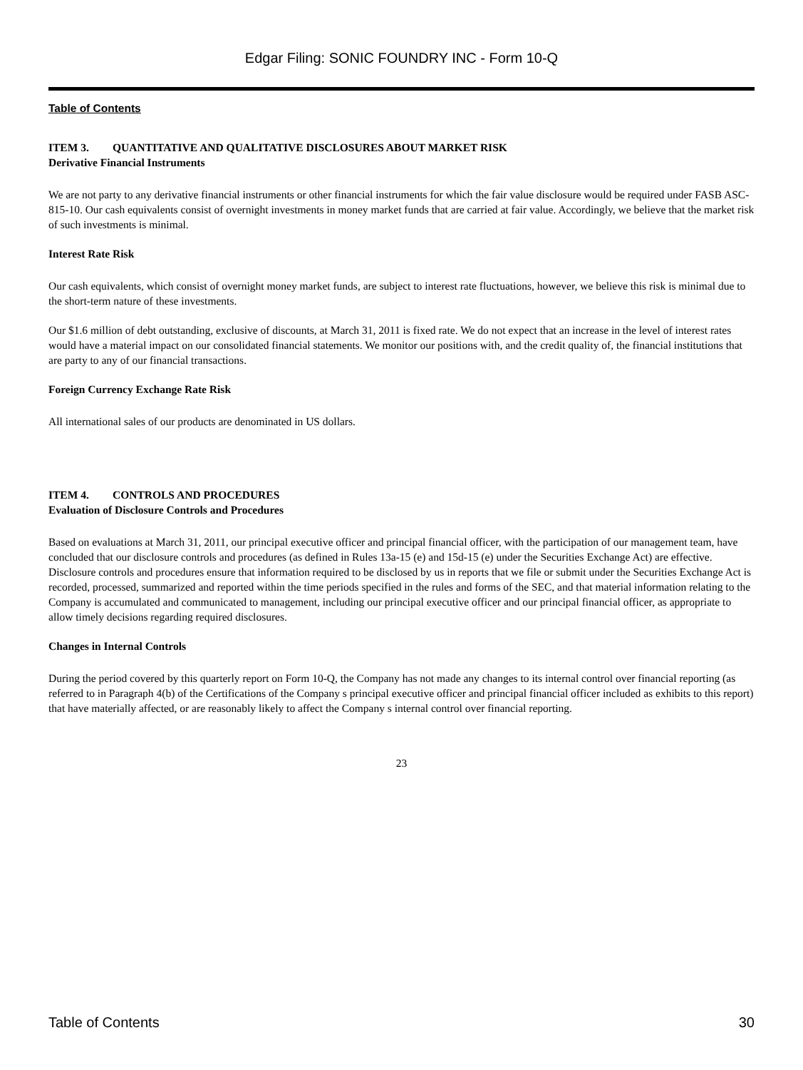Edgar Filing: SONIC FOUNDRY INC - Form 10-Q
Table of Contents
ITEM 3. QUANTITATIVE AND QUALITATIVE DISCLOSURES ABOUT MARKET RISK
Derivative Financial Instruments
We are not party to any derivative financial instruments or other financial instruments for which the fair value disclosure would be required under FASB ASC-815-10. Our cash equivalents consist of overnight investments in money market funds that are carried at fair value. Accordingly, we believe that the market risk of such investments is minimal.
Interest Rate Risk
Our cash equivalents, which consist of overnight money market funds, are subject to interest rate fluctuations, however, we believe this risk is minimal due to the short-term nature of these investments.
Our $1.6 million of debt outstanding, exclusive of discounts, at March 31, 2011 is fixed rate. We do not expect that an increase in the level of interest rates would have a material impact on our consolidated financial statements. We monitor our positions with, and the credit quality of, the financial institutions that are party to any of our financial transactions.
Foreign Currency Exchange Rate Risk
All international sales of our products are denominated in US dollars.
ITEM 4. CONTROLS AND PROCEDURES
Evaluation of Disclosure Controls and Procedures
Based on evaluations at March 31, 2011, our principal executive officer and principal financial officer, with the participation of our management team, have concluded that our disclosure controls and procedures (as defined in Rules 13a-15 (e) and 15d-15 (e) under the Securities Exchange Act) are effective. Disclosure controls and procedures ensure that information required to be disclosed by us in reports that we file or submit under the Securities Exchange Act is recorded, processed, summarized and reported within the time periods specified in the rules and forms of the SEC, and that material information relating to the Company is accumulated and communicated to management, including our principal executive officer and our principal financial officer, as appropriate to allow timely decisions regarding required disclosures.
Changes in Internal Controls
During the period covered by this quarterly report on Form 10-Q, the Company has not made any changes to its internal control over financial reporting (as referred to in Paragraph 4(b) of the Certifications of the Company s principal executive officer and principal financial officer included as exhibits to this report) that have materially affected, or are reasonably likely to affect the Company s internal control over financial reporting.
23
Table of Contents 30